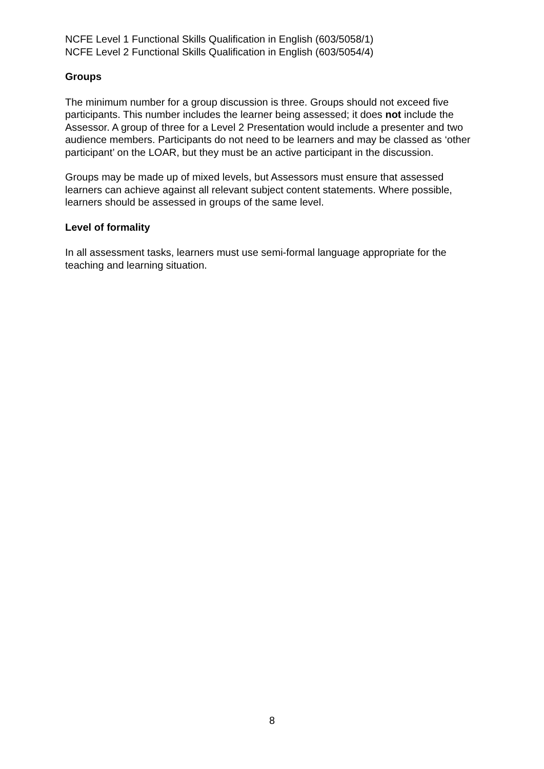NCFE Level 1 Functional Skills Qualification in English (603/5058/1)
NCFE Level 2 Functional Skills Qualification in English (603/5054/4)
Groups
The minimum number for a group discussion is three. Groups should not exceed five participants. This number includes the learner being assessed; it does not include the Assessor. A group of three for a Level 2 Presentation would include a presenter and two audience members. Participants do not need to be learners and may be classed as ‘other participant’ on the LOAR, but they must be an active participant in the discussion.
Groups may be made up of mixed levels, but Assessors must ensure that assessed learners can achieve against all relevant subject content statements. Where possible, learners should be assessed in groups of the same level.
Level of formality
In all assessment tasks, learners must use semi-formal language appropriate for the teaching and learning situation.
8